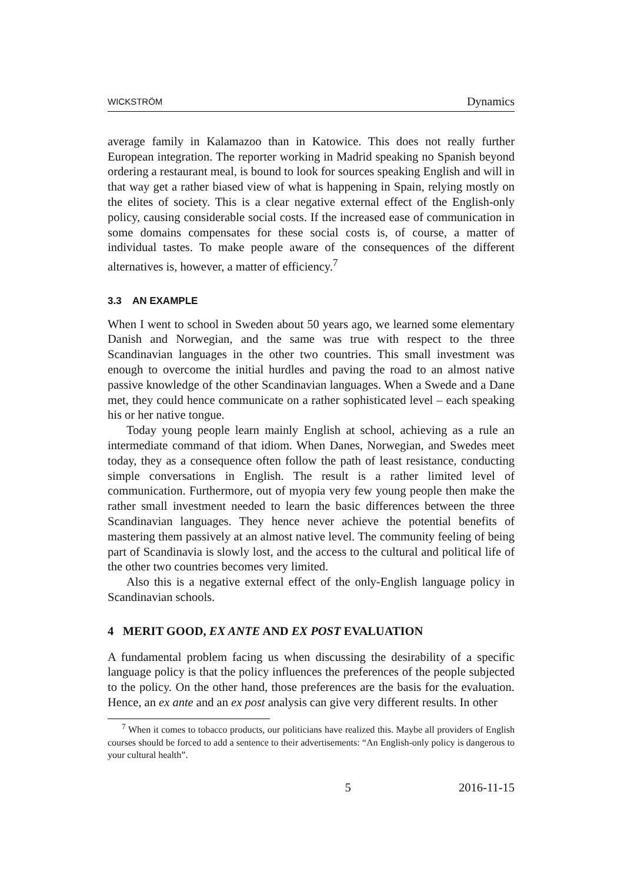WICKSTRÖM Dynamics
average family in Kalamazoo than in Katowice. This does not really further European integration. The reporter working in Madrid speaking no Spanish beyond ordering a restaurant meal, is bound to look for sources speaking English and will in that way get a rather biased view of what is happening in Spain, relying mostly on the elites of society. This is a clear negative external effect of the English-only policy, causing considerable social costs. If the increased ease of communication in some domains compensates for these social costs is, of course, a matter of individual tastes. To make people aware of the consequences of the different alternatives is, however, a matter of efficiency.<sup>7</sup>
3.3 AN EXAMPLE
When I went to school in Sweden about 50 years ago, we learned some elementary Danish and Norwegian, and the same was true with respect to the three Scandinavian languages in the other two countries. This small investment was enough to overcome the initial hurdles and paving the road to an almost native passive knowledge of the other Scandinavian languages. When a Swede and a Dane met, they could hence communicate on a rather sophisticated level – each speaking his or her native tongue.
Today young people learn mainly English at school, achieving as a rule an intermediate command of that idiom. When Danes, Norwegian, and Swedes meet today, they as a consequence often follow the path of least resistance, conducting simple conversations in English. The result is a rather limited level of communication. Furthermore, out of myopia very few young people then make the rather small investment needed to learn the basic differences between the three Scandinavian languages. They hence never achieve the potential benefits of mastering them passively at an almost native level. The community feeling of being part of Scandinavia is slowly lost, and the access to the cultural and political life of the other two countries becomes very limited.
Also this is a negative external effect of the only-English language policy in Scandinavian schools.
4 MERIT GOOD, EX ANTE AND EX POST EVALUATION
A fundamental problem facing us when discussing the desirability of a specific language policy is that the policy influences the preferences of the people subjected to the policy. On the other hand, those preferences are the basis for the evaluation. Hence, an ex ante and an ex post analysis can give very different results. In other
<sup>7</sup> When it comes to tobacco products, our politicians have realized this. Maybe all providers of English courses should be forced to add a sentence to their advertisements: “An English-only policy is dangerous to your cultural health”.
5 2016-11-15